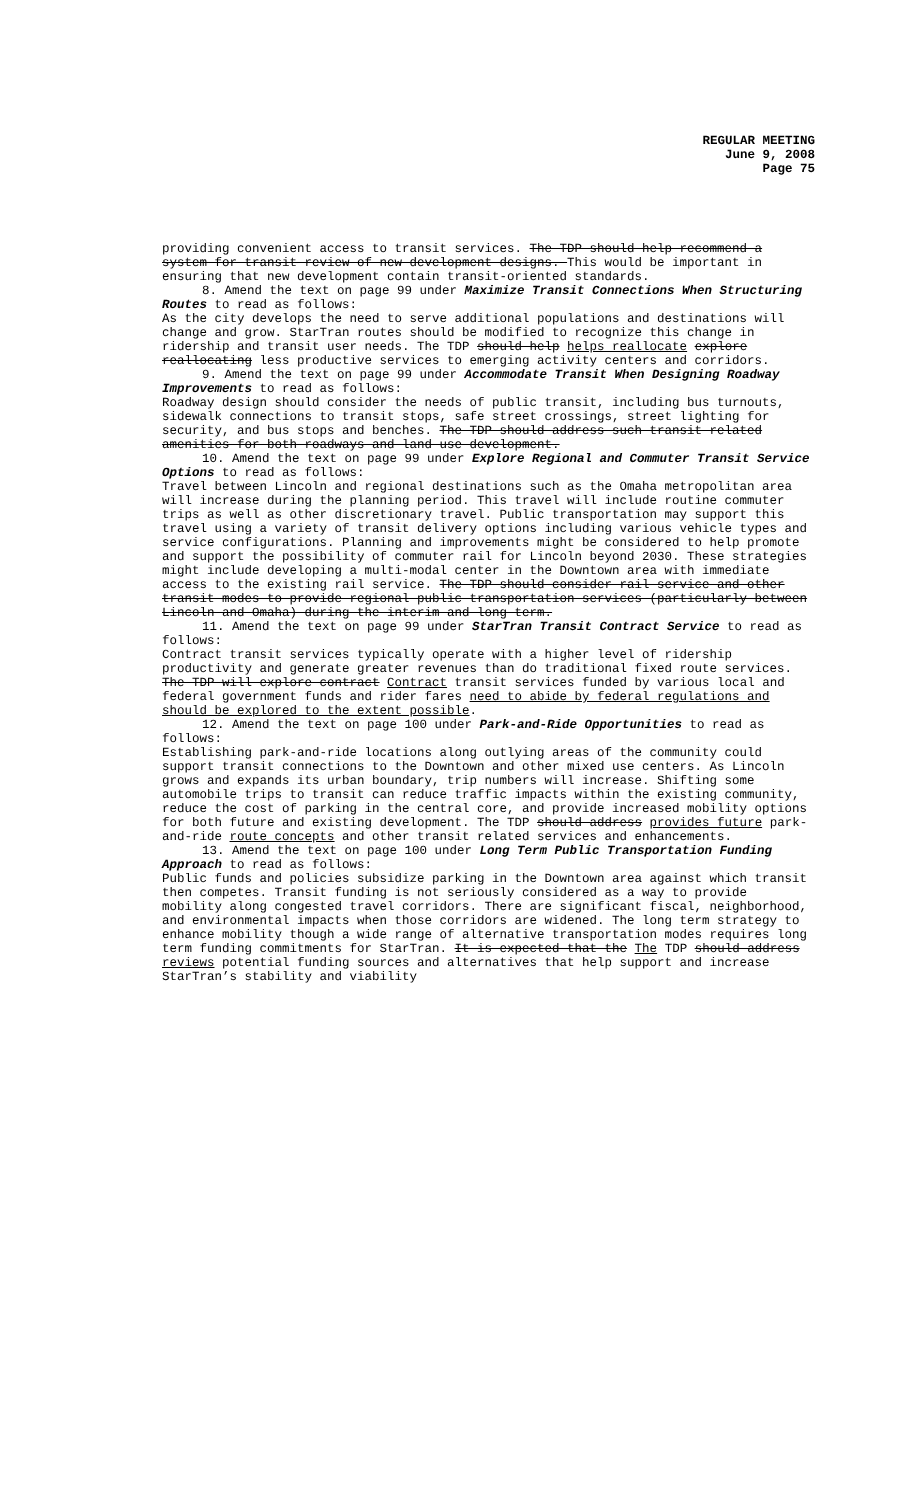REGULAR MEETING
June 9, 2008
Page 75
providing convenient access to transit services. The TDP should help recommend a system for transit review of new development designs. This would be important in ensuring that new development contain transit-oriented standards.
8. Amend the text on page 99 under Maximize Transit Connections When Structuring Routes to read as follows:
As the city develops the need to serve additional populations and destinations will change and grow. StarTran routes should be modified to recognize this change in ridership and transit user needs. The TDP should help helps reallocate explore reallocating less productive services to emerging activity centers and corridors.
9. Amend the text on page 99 under Accommodate Transit When Designing Roadway Improvements to read as follows:
Roadway design should consider the needs of public transit, including bus turnouts, sidewalk connections to transit stops, safe street crossings, street lighting for security, and bus stops and benches. The TDP should address such transit related amenities for both roadways and land use development.
10. Amend the text on page 99 under Explore Regional and Commuter Transit Service Options to read as follows:
Travel between Lincoln and regional destinations such as the Omaha metropolitan area will increase during the planning period. This travel will include routine commuter trips as well as other discretionary travel. Public transportation may support this travel using a variety of transit delivery options including various vehicle types and service configurations. Planning and improvements might be considered to help promote and support the possibility of commuter rail for Lincoln beyond 2030. These strategies might include developing a multi-modal center in the Downtown area with immediate access to the existing rail service. The TDP should consider rail service and other transit modes to provide regional public transportation services (particularly between Lincoln and Omaha) during the interim and long term.
11. Amend the text on page 99 under StarTran Transit Contract Service to read as follows:
Contract transit services typically operate with a higher level of ridership productivity and generate greater revenues than do traditional fixed route services. The TDP will explore contract Contract transit services funded by various local and federal government funds and rider fares need to abide by federal regulations and should be explored to the extent possible.
12. Amend the text on page 100 under Park-and-Ride Opportunities to read as follows:
Establishing park-and-ride locations along outlying areas of the community could support transit connections to the Downtown and other mixed use centers. As Lincoln grows and expands its urban boundary, trip numbers will increase. Shifting some automobile trips to transit can reduce traffic impacts within the existing community, reduce the cost of parking in the central core, and provide increased mobility options for both future and existing development. The TDP should address provides future park-and-ride route concepts and other transit related services and enhancements.
13. Amend the text on page 100 under Long Term Public Transportation Funding Approach to read as follows:
Public funds and policies subsidize parking in the Downtown area against which transit then competes. Transit funding is not seriously considered as a way to provide mobility along congested travel corridors. There are significant fiscal, neighborhood, and environmental impacts when those corridors are widened. The long term strategy to enhance mobility though a wide range of alternative transportation modes requires long term funding commitments for StarTran. It is expected that the The TDP should address reviews potential funding sources and alternatives that help support and increase StarTran’s stability and viability